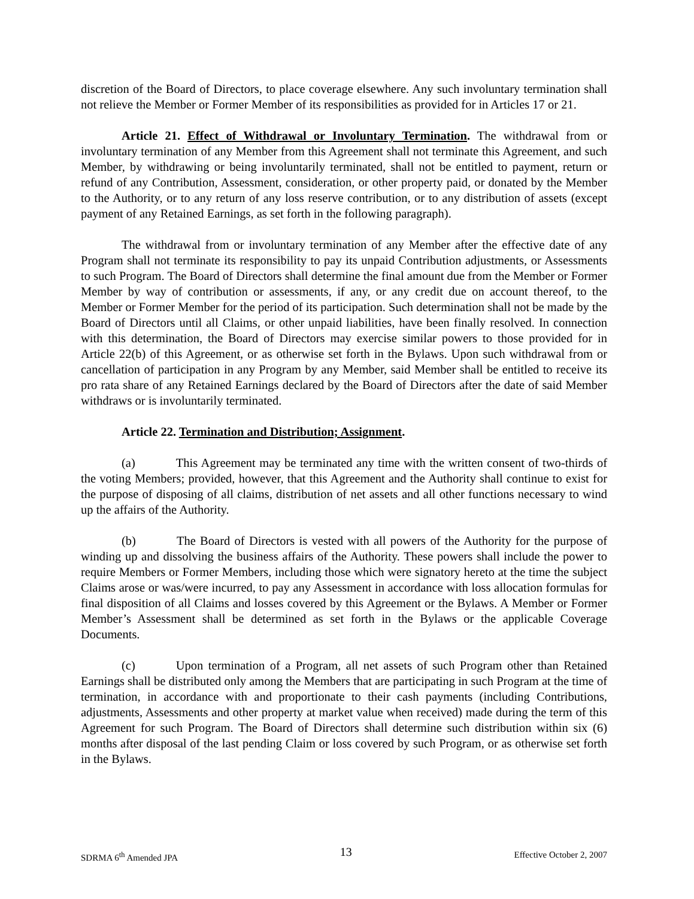discretion of the Board of Directors, to place coverage elsewhere. Any such involuntary termination shall not relieve the Member or Former Member of its responsibilities as provided for in Articles 17 or 21.
Article 21. Effect of Withdrawal or Involuntary Termination. The withdrawal from or involuntary termination of any Member from this Agreement shall not terminate this Agreement, and such Member, by withdrawing or being involuntarily terminated, shall not be entitled to payment, return or refund of any Contribution, Assessment, consideration, or other property paid, or donated by the Member to the Authority, or to any return of any loss reserve contribution, or to any distribution of assets (except payment of any Retained Earnings, as set forth in the following paragraph).
The withdrawal from or involuntary termination of any Member after the effective date of any Program shall not terminate its responsibility to pay its unpaid Contribution adjustments, or Assessments to such Program. The Board of Directors shall determine the final amount due from the Member or Former Member by way of contribution or assessments, if any, or any credit due on account thereof, to the Member or Former Member for the period of its participation. Such determination shall not be made by the Board of Directors until all Claims, or other unpaid liabilities, have been finally resolved. In connection with this determination, the Board of Directors may exercise similar powers to those provided for in Article 22(b) of this Agreement, or as otherwise set forth in the Bylaws. Upon such withdrawal from or cancellation of participation in any Program by any Member, said Member shall be entitled to receive its pro rata share of any Retained Earnings declared by the Board of Directors after the date of said Member withdraws or is involuntarily terminated.
Article 22. Termination and Distribution; Assignment.
(a) This Agreement may be terminated any time with the written consent of two-thirds of the voting Members; provided, however, that this Agreement and the Authority shall continue to exist for the purpose of disposing of all claims, distribution of net assets and all other functions necessary to wind up the affairs of the Authority.
(b) The Board of Directors is vested with all powers of the Authority for the purpose of winding up and dissolving the business affairs of the Authority. These powers shall include the power to require Members or Former Members, including those which were signatory hereto at the time the subject Claims arose or was/were incurred, to pay any Assessment in accordance with loss allocation formulas for final disposition of all Claims and losses covered by this Agreement or the Bylaws. A Member or Former Member’s Assessment shall be determined as set forth in the Bylaws or the applicable Coverage Documents.
(c) Upon termination of a Program, all net assets of such Program other than Retained Earnings shall be distributed only among the Members that are participating in such Program at the time of termination, in accordance with and proportionate to their cash payments (including Contributions, adjustments, Assessments and other property at market value when received) made during the term of this Agreement for such Program. The Board of Directors shall determine such distribution within six (6) months after disposal of the last pending Claim or loss covered by such Program, or as otherwise set forth in the Bylaws.
SDRMA 6<sup>th</sup> Amended JPA 13 Effective October 2, 2007